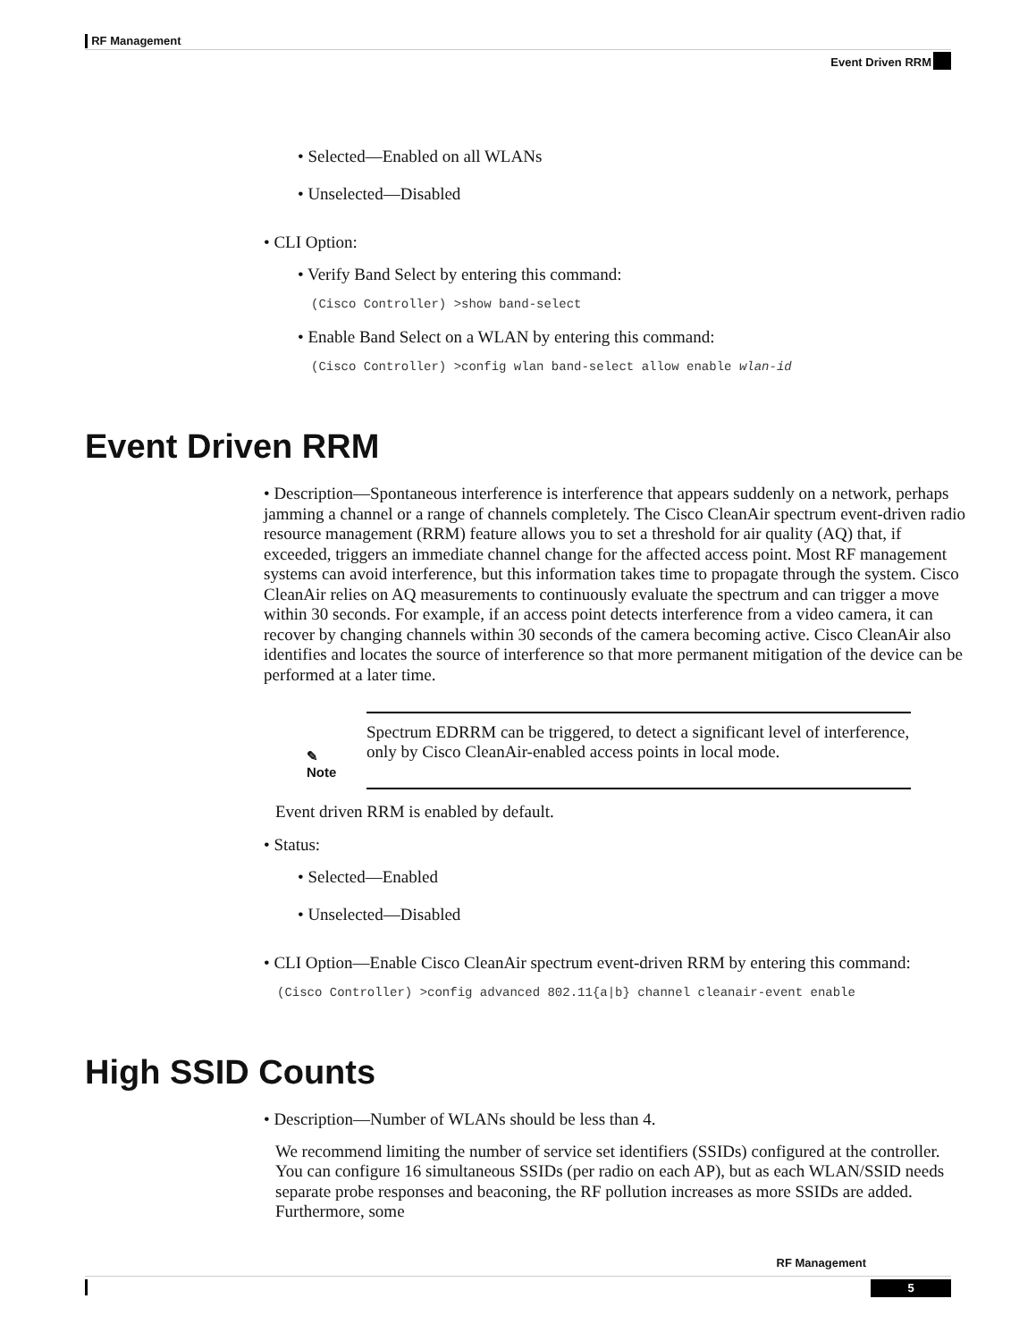RF Management
Event Driven RRM
• Selected—Enabled on all WLANs
• Unselected—Disabled
• CLI Option:
• Verify Band Select by entering this command:
(Cisco Controller) >show band-select
• Enable Band Select on a WLAN by entering this command:
(Cisco Controller) >config wlan band-select allow enable wlan-id
Event Driven RRM
• Description—Spontaneous interference is interference that appears suddenly on a network, perhaps jamming a channel or a range of channels completely. The Cisco CleanAir spectrum event-driven radio resource management (RRM) feature allows you to set a threshold for air quality (AQ) that, if exceeded, triggers an immediate channel change for the affected access point. Most RF management systems can avoid interference, but this information takes time to propagate through the system. Cisco CleanAir relies on AQ measurements to continuously evaluate the spectrum and can trigger a move within 30 seconds. For example, if an access point detects interference from a video camera, it can recover by changing channels within 30 seconds of the camera becoming active. Cisco CleanAir also identifies and locates the source of interference so that more permanent mitigation of the device can be performed at a later time.
| ✎ Note | Spectrum EDRRM can be triggered, to detect a significant level of interference, only by Cisco CleanAir-enabled access points in local mode. |
Event driven RRM is enabled by default.
• Status:
• Selected—Enabled
• Unselected—Disabled
• CLI Option—Enable Cisco CleanAir spectrum event-driven RRM by entering this command:
(Cisco Controller) >config advanced 802.11{a|b} channel cleanair-event enable
High SSID Counts
• Description—Number of WLANs should be less than 4.
We recommend limiting the number of service set identifiers (SSIDs) configured at the controller. You can configure 16 simultaneous SSIDs (per radio on each AP), but as each WLAN/SSID needs separate probe responses and beaconing, the RF pollution increases as more SSIDs are added. Furthermore, some
RF Management
5